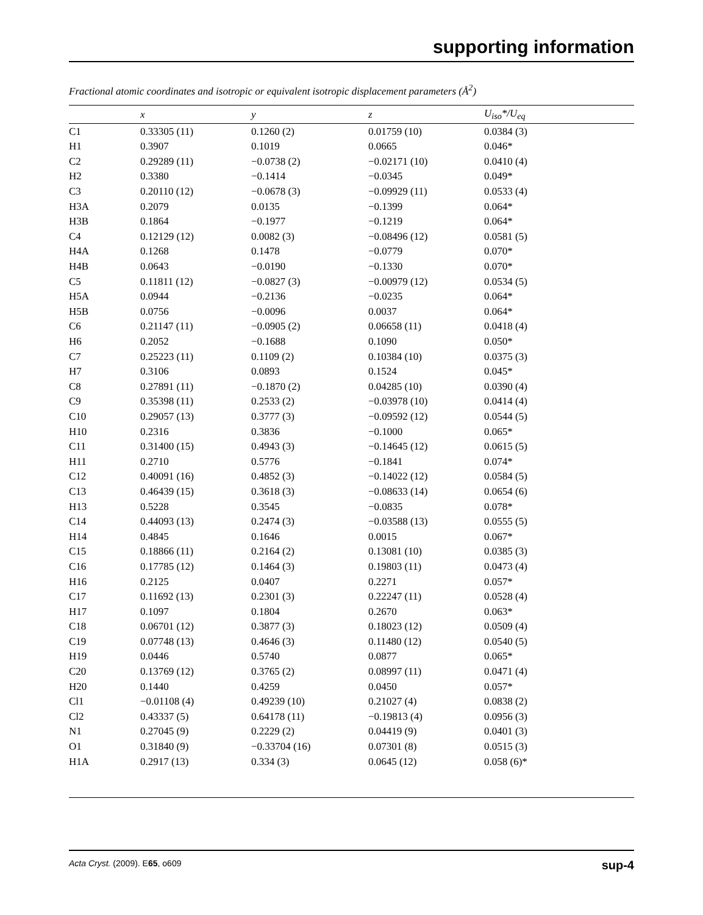supporting information
Fractional atomic coordinates and isotropic or equivalent isotropic displacement parameters (Å<sup>2</sup>)
| | x | y | z | U<sub>iso</sub>*/U<sub>eq</sub> |
| --- | --- | --- | --- | --- |
| C1 | 0.33305 (11) | 0.1260 (2) | 0.01759 (10) | 0.0384 (3) |
| H1 | 0.3907 | 0.1019 | 0.0665 | 0.046* |
| C2 | 0.29289 (11) | −0.0738 (2) | −0.02171 (10) | 0.0410 (4) |
| H2 | 0.3380 | −0.1414 | −0.0345 | 0.049* |
| C3 | 0.20110 (12) | −0.0678 (3) | −0.09929 (11) | 0.0533 (4) |
| H3A | 0.2079 | 0.0135 | −0.1399 | 0.064* |
| H3B | 0.1864 | −0.1977 | −0.1219 | 0.064* |
| C4 | 0.12129 (12) | 0.0082 (3) | −0.08496 (12) | 0.0581 (5) |
| H4A | 0.1268 | 0.1478 | −0.0779 | 0.070* |
| H4B | 0.0643 | −0.0190 | −0.1330 | 0.070* |
| C5 | 0.11811 (12) | −0.0827 (3) | −0.00979 (12) | 0.0534 (5) |
| H5A | 0.0944 | −0.2136 | −0.0235 | 0.064* |
| H5B | 0.0756 | −0.0096 | 0.0037 | 0.064* |
| C6 | 0.21147 (11) | −0.0905 (2) | 0.06658 (11) | 0.0418 (4) |
| H6 | 0.2052 | −0.1688 | 0.1090 | 0.050* |
| C7 | 0.25223 (11) | 0.1109 (2) | 0.10384 (10) | 0.0375 (3) |
| H7 | 0.3106 | 0.0893 | 0.1524 | 0.045* |
| C8 | 0.27891 (11) | −0.1870 (2) | 0.04285 (10) | 0.0390 (4) |
| C9 | 0.35398 (11) | 0.2533 (2) | −0.03978 (10) | 0.0414 (4) |
| C10 | 0.29057 (13) | 0.3777 (3) | −0.09592 (12) | 0.0544 (5) |
| H10 | 0.2316 | 0.3836 | −0.1000 | 0.065* |
| C11 | 0.31400 (15) | 0.4943 (3) | −0.14645 (12) | 0.0615 (5) |
| H11 | 0.2710 | 0.5776 | −0.1841 | 0.074* |
| C12 | 0.40091 (16) | 0.4852 (3) | −0.14022 (12) | 0.0584 (5) |
| C13 | 0.46439 (15) | 0.3618 (3) | −0.08633 (14) | 0.0654 (6) |
| H13 | 0.5228 | 0.3545 | −0.0835 | 0.078* |
| C14 | 0.44093 (13) | 0.2474 (3) | −0.03588 (13) | 0.0555 (5) |
| H14 | 0.4845 | 0.1646 | 0.0015 | 0.067* |
| C15 | 0.18866 (11) | 0.2164 (2) | 0.13081 (10) | 0.0385 (3) |
| C16 | 0.17785 (12) | 0.1464 (3) | 0.19803 (11) | 0.0473 (4) |
| H16 | 0.2125 | 0.0407 | 0.2271 | 0.057* |
| C17 | 0.11692 (13) | 0.2301 (3) | 0.22247 (11) | 0.0528 (4) |
| H17 | 0.1097 | 0.1804 | 0.2670 | 0.063* |
| C18 | 0.06701 (12) | 0.3877 (3) | 0.18023 (12) | 0.0509 (4) |
| C19 | 0.07748 (13) | 0.4646 (3) | 0.11480 (12) | 0.0540 (5) |
| H19 | 0.0446 | 0.5740 | 0.0877 | 0.065* |
| C20 | 0.13769 (12) | 0.3765 (2) | 0.08997 (11) | 0.0471 (4) |
| H20 | 0.1440 | 0.4259 | 0.0450 | 0.057* |
| Cl1 | −0.01108 (4) | 0.49239 (10) | 0.21027 (4) | 0.0838 (2) |
| Cl2 | 0.43337 (5) | 0.64178 (11) | −0.19813 (4) | 0.0956 (3) |
| N1 | 0.27045 (9) | 0.2229 (2) | 0.04419 (9) | 0.0401 (3) |
| O1 | 0.31840 (9) | −0.33704 (16) | 0.07301 (8) | 0.0515 (3) |
| H1A | 0.2917 (13) | 0.334 (3) | 0.0645 (12) | 0.058 (6)* |
Acta Cryst. (2009). E65, o609 sup-4